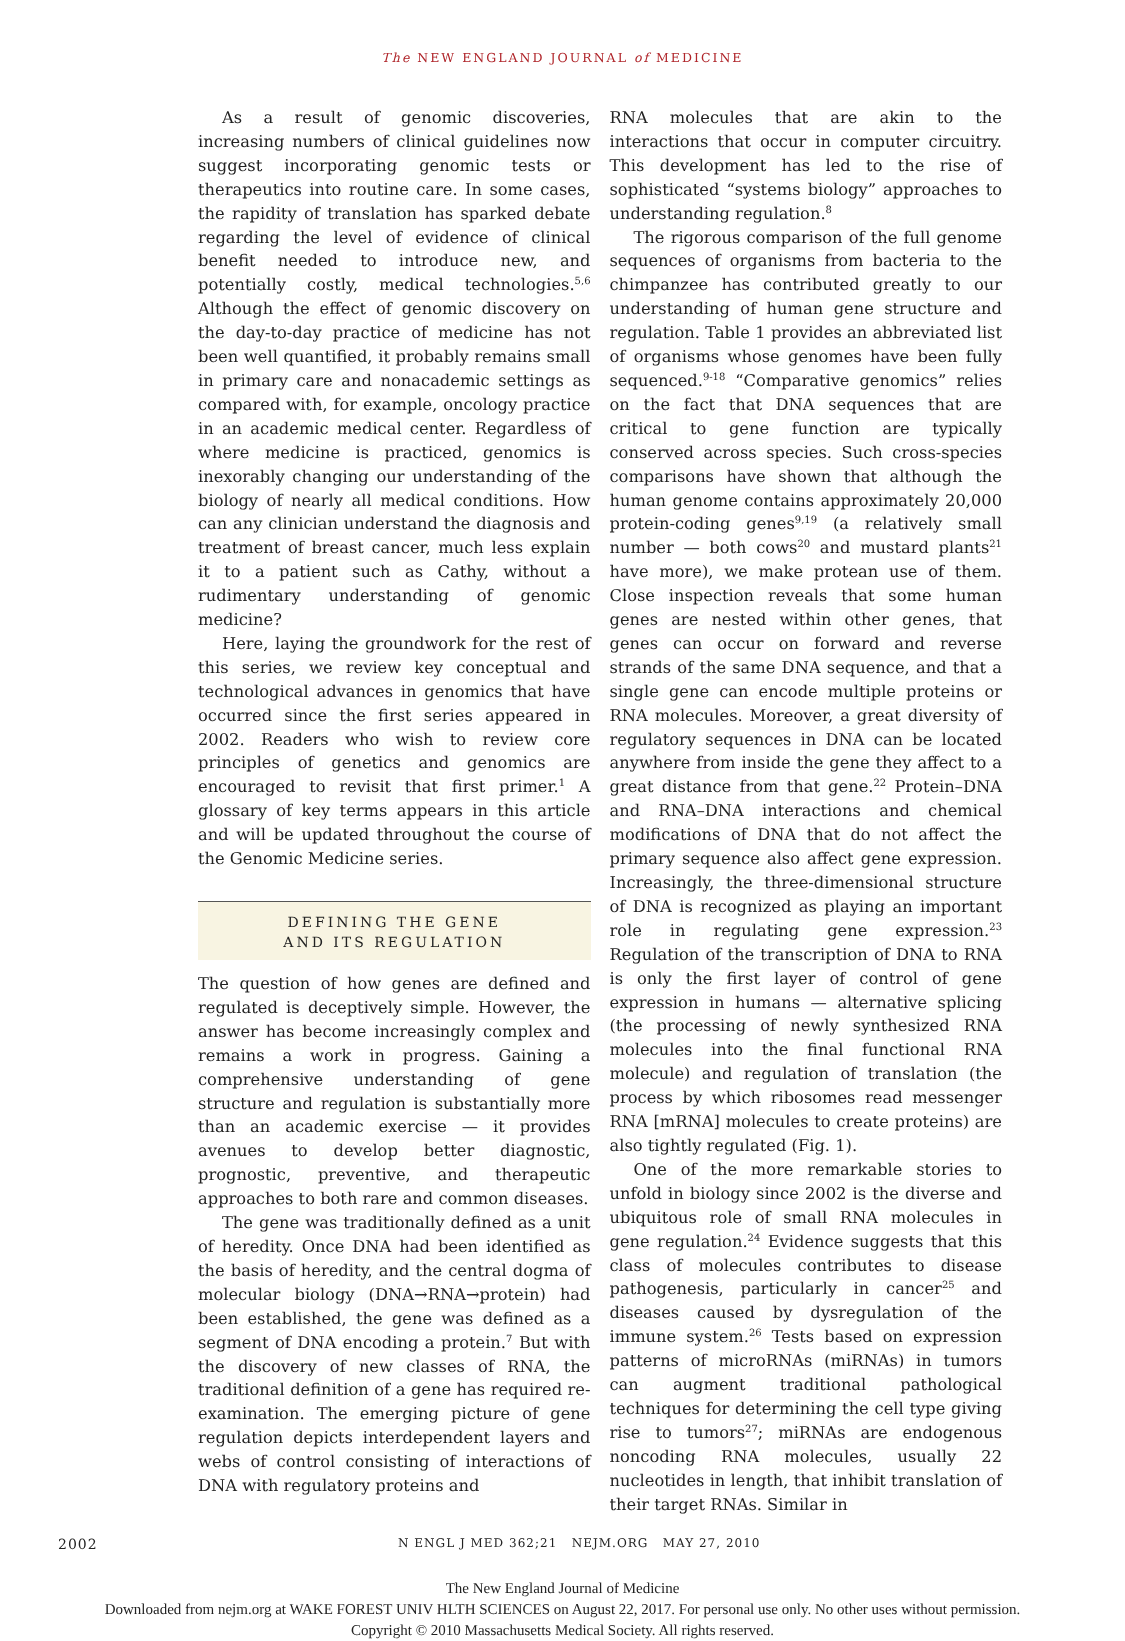The NEW ENGLAND JOURNAL of MEDICINE
As a result of genomic discoveries, increasing numbers of clinical guidelines now suggest incorporating genomic tests or therapeutics into routine care. In some cases, the rapidity of translation has sparked debate regarding the level of evidence of clinical benefit needed to introduce new, and potentially costly, medical technologies.<sup>5,6</sup> Although the effect of genomic discovery on the day-to-day practice of medicine has not been well quantified, it probably remains small in primary care and nonacademic settings as compared with, for example, oncology practice in an academic medical center. Regardless of where medicine is practiced, genomics is inexorably changing our understanding of the biology of nearly all medical conditions. How can any clinician understand the diagnosis and treatment of breast cancer, much less explain it to a patient such as Cathy, without a rudimentary understanding of genomic medicine?
Here, laying the groundwork for the rest of this series, we review key conceptual and technological advances in genomics that have occurred since the first series appeared in 2002. Readers who wish to review core principles of genetics and genomics are encouraged to revisit that first primer.<sup>1</sup> A glossary of key terms appears in this article and will be updated throughout the course of the Genomic Medicine series.
DEFINING THE GENE
AND ITS REGULATION
The question of how genes are defined and regulated is deceptively simple. However, the answer has become increasingly complex and remains a work in progress. Gaining a comprehensive understanding of gene structure and regulation is substantially more than an academic exercise — it provides avenues to develop better diagnostic, prognostic, preventive, and therapeutic approaches to both rare and common diseases.
The gene was traditionally defined as a unit of heredity. Once DNA had been identified as the basis of heredity, and the central dogma of molecular biology (DNA→RNA→protein) had been established, the gene was defined as a segment of DNA encoding a protein.<sup>7</sup> But with the discovery of new classes of RNA, the traditional definition of a gene has required re-examination. The emerging picture of gene regulation depicts interdependent layers and webs of control consisting of interactions of DNA with regulatory proteins and
RNA molecules that are akin to the interactions that occur in computer circuitry. This development has led to the rise of sophisticated “systems biology” approaches to understanding regulation.<sup>8</sup>
The rigorous comparison of the full genome sequences of organisms from bacteria to the chimpanzee has contributed greatly to our understanding of human gene structure and regulation. Table 1 provides an abbreviated list of organisms whose genomes have been fully sequenced.<sup>9-18</sup> “Comparative genomics” relies on the fact that DNA sequences that are critical to gene function are typically conserved across species. Such cross-species comparisons have shown that although the human genome contains approximately 20,000 protein-coding genes<sup>9,19</sup> (a relatively small number — both cows<sup>20</sup> and mustard plants<sup>21</sup> have more), we make protean use of them. Close inspection reveals that some human genes are nested within other genes, that genes can occur on forward and reverse strands of the same DNA sequence, and that a single gene can encode multiple proteins or RNA molecules. Moreover, a great diversity of regulatory sequences in DNA can be located anywhere from inside the gene they affect to a great distance from that gene.<sup>22</sup> Protein–DNA and RNA–DNA interactions and chemical modifications of DNA that do not affect the primary sequence also affect gene expression. Increasingly, the three-dimensional structure of DNA is recognized as playing an important role in regulating gene expression.<sup>23</sup> Regulation of the transcription of DNA to RNA is only the first layer of control of gene expression in humans — alternative splicing (the processing of newly synthesized RNA molecules into the final functional RNA molecule) and regulation of translation (the process by which ribosomes read messenger RNA [mRNA] molecules to create proteins) are also tightly regulated (Fig. 1).
One of the more remarkable stories to unfold in biology since 2002 is the diverse and ubiquitous role of small RNA molecules in gene regulation.<sup>24</sup> Evidence suggests that this class of molecules contributes to disease pathogenesis, particularly in cancer<sup>25</sup> and diseases caused by dysregulation of the immune system.<sup>26</sup> Tests based on expression patterns of microRNAs (miRNAs) in tumors can augment traditional pathological techniques for determining the cell type giving rise to tumors<sup>27</sup>; miRNAs are endogenous noncoding RNA molecules, usually 22 nucleotides in length, that inhibit translation of their target RNAs. Similar in
2002 N ENGL J MED 362;21 NEJM.ORG MAY 27, 2010
The New England Journal of Medicine
Downloaded from nejm.org at WAKE FOREST UNIV HLTH SCIENCES on August 22, 2017. For personal use only. No other uses without permission.
Copyright © 2010 Massachusetts Medical Society. All rights reserved.